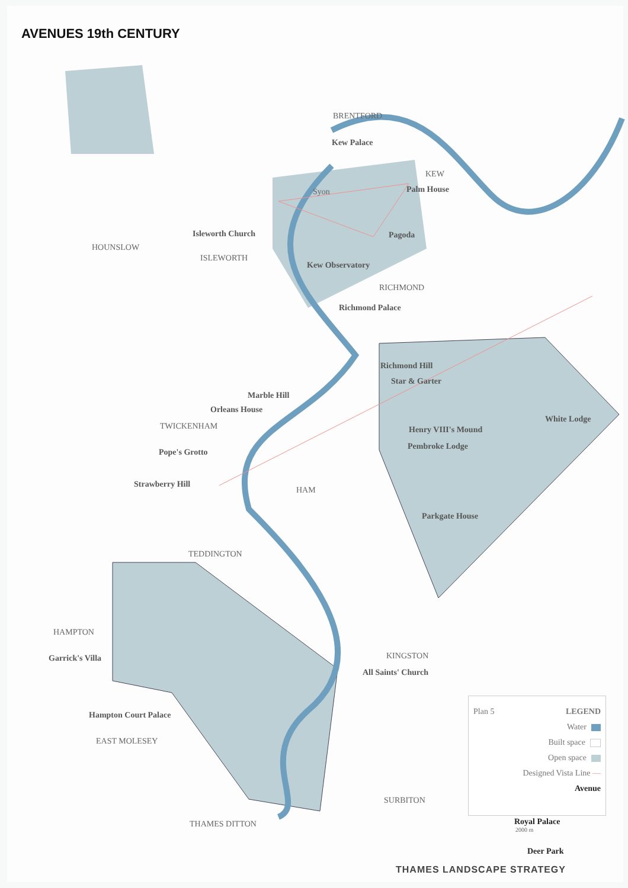AVENUES 19th CENTURY
BRENTFORD
Kew Palace
KEW
Syon Palm House
Isleworth Church Pagoda
HOUNSLOW
ISLEWORTH
Kew Observatory
RICHMOND
Richmond Palace
Richmond Hill
Star & Garter
Marble Hill
Orleans House
White Lodge
TWICKENHAM Henry VIII's Mound
Pembroke Lodge
Pope's Grotto
Strawberry Hill
HAM
Parkgate House
TEDDINGTON
HAMPTON
KINGSTON Garrick's Villa
All Saints' Church
Hampton Court Palace
EAST MOLESEY
SURBITON
THAMES DITTON
Plan 5 LEGEND
Water
Built space
Open space
Designed Vista Line —
Avenue
Royal Palace
2000 m
Deer Park
THAMES LANDSCAPE STRATEGY